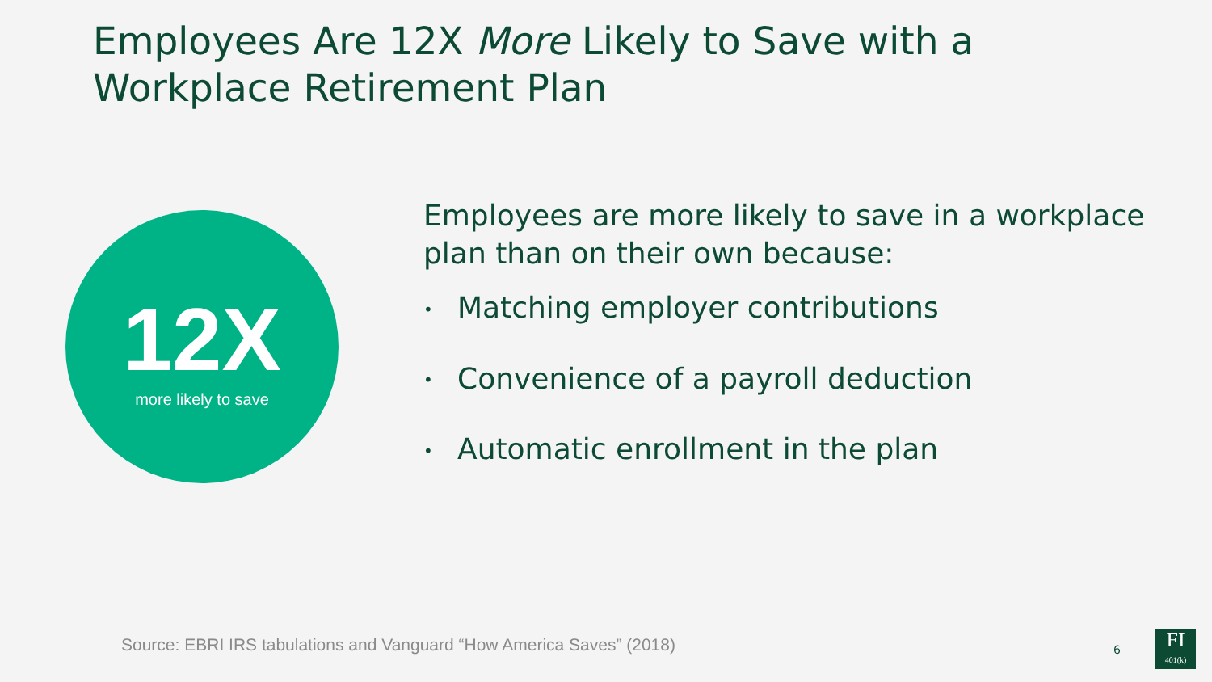Employees Are 12X More Likely to Save with a Workplace Retirement Plan
12X
more likely to save
Employees are more likely to save in a workplace plan than on their own because:
• Matching employer contributions
• Convenience of a payroll deduction
• Automatic enrollment in the plan
Source: EBRI IRS tabulations and Vanguard “How America Saves” (2018)
6
FI
401(k)